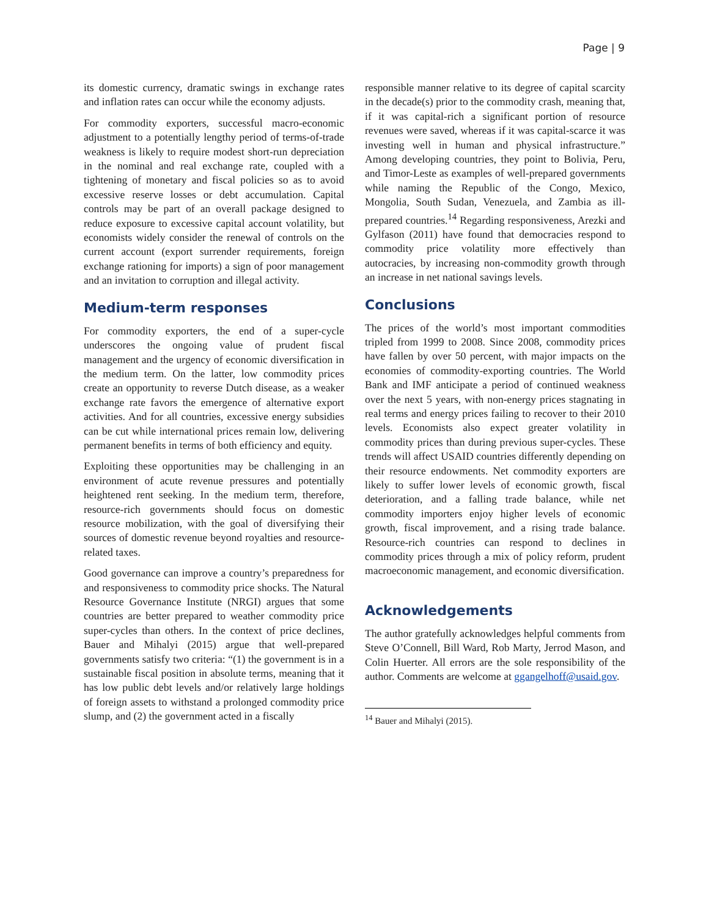Page | 9
its domestic currency, dramatic swings in exchange rates and inflation rates can occur while the economy adjusts.
For commodity exporters, successful macro-economic adjustment to a potentially lengthy period of terms-of-trade weakness is likely to require modest short-run depreciation in the nominal and real exchange rate, coupled with a tightening of monetary and fiscal policies so as to avoid excessive reserve losses or debt accumulation. Capital controls may be part of an overall package designed to reduce exposure to excessive capital account volatility, but economists widely consider the renewal of controls on the current account (export surrender requirements, foreign exchange rationing for imports) a sign of poor management and an invitation to corruption and illegal activity.
Medium-term responses
For commodity exporters, the end of a super-cycle underscores the ongoing value of prudent fiscal management and the urgency of economic diversification in the medium term. On the latter, low commodity prices create an opportunity to reverse Dutch disease, as a weaker exchange rate favors the emergence of alternative export activities. And for all countries, excessive energy subsidies can be cut while international prices remain low, delivering permanent benefits in terms of both efficiency and equity.
Exploiting these opportunities may be challenging in an environment of acute revenue pressures and potentially heightened rent seeking. In the medium term, therefore, resource-rich governments should focus on domestic resource mobilization, with the goal of diversifying their sources of domestic revenue beyond royalties and resource-related taxes.
Good governance can improve a country’s preparedness for and responsiveness to commodity price shocks. The Natural Resource Governance Institute (NRGI) argues that some countries are better prepared to weather commodity price super-cycles than others. In the context of price declines, Bauer and Mihalyi (2015) argue that well-prepared governments satisfy two criteria: “(1) the government is in a sustainable fiscal position in absolute terms, meaning that it has low public debt levels and/or relatively large holdings of foreign assets to withstand a prolonged commodity price slump, and (2) the government acted in a fiscally
responsible manner relative to its degree of capital scarcity in the decade(s) prior to the commodity crash, meaning that, if it was capital-rich a significant portion of resource revenues were saved, whereas if it was capital-scarce it was investing well in human and physical infrastructure.” Among developing countries, they point to Bolivia, Peru, and Timor-Leste as examples of well-prepared governments while naming the Republic of the Congo, Mexico, Mongolia, South Sudan, Venezuela, and Zambia as ill-prepared countries.<sup>14</sup> Regarding responsiveness, Arezki and Gylfason (2011) have found that democracies respond to commodity price volatility more effectively than autocracies, by increasing non-commodity growth through an increase in net national savings levels.
Conclusions
The prices of the world’s most important commodities tripled from 1999 to 2008. Since 2008, commodity prices have fallen by over 50 percent, with major impacts on the economies of commodity-exporting countries. The World Bank and IMF anticipate a period of continued weakness over the next 5 years, with non-energy prices stagnating in real terms and energy prices failing to recover to their 2010 levels. Economists also expect greater volatility in commodity prices than during previous super-cycles. These trends will affect USAID countries differently depending on their resource endowments. Net commodity exporters are likely to suffer lower levels of economic growth, fiscal deterioration, and a falling trade balance, while net commodity importers enjoy higher levels of economic growth, fiscal improvement, and a rising trade balance. Resource-rich countries can respond to declines in commodity prices through a mix of policy reform, prudent macroeconomic management, and economic diversification.
Acknowledgements
The author gratefully acknowledges helpful comments from Steve O’Connell, Bill Ward, Rob Marty, Jerrod Mason, and Colin Huerter. All errors are the sole responsibility of the author. Comments are welcome at ggangelhoff@usaid.gov.
<sup>14</sup> Bauer and Mihalyi (2015).